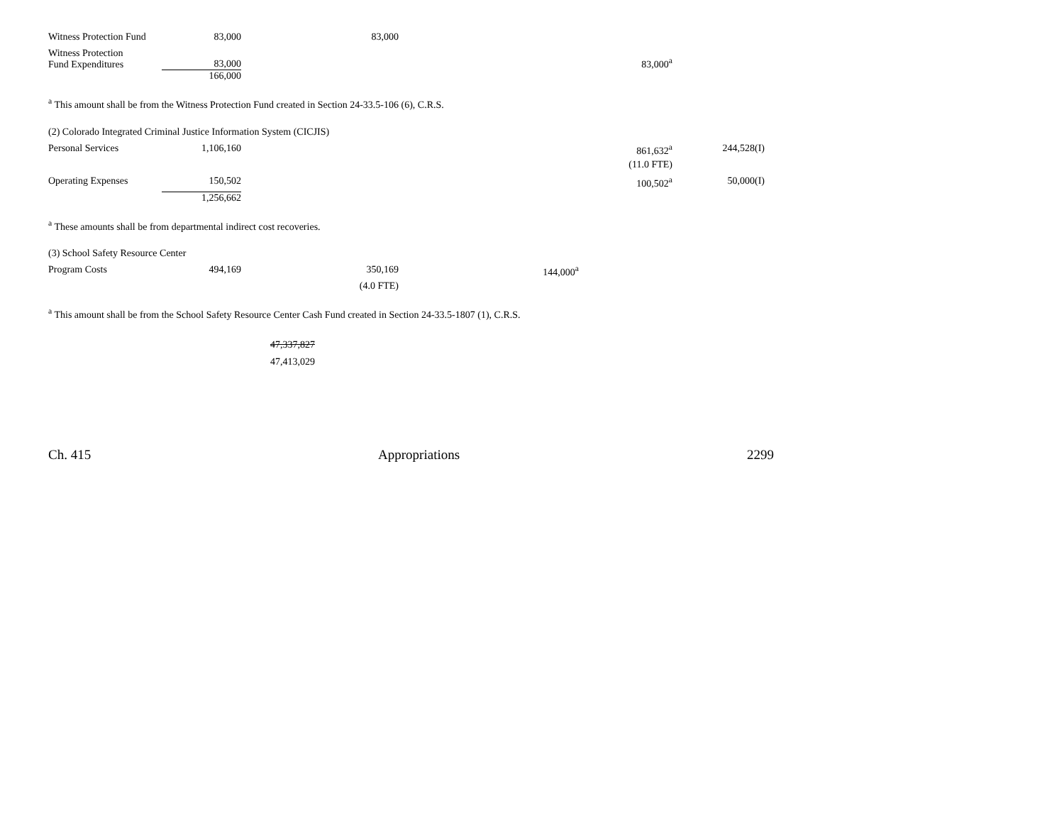| Witness Protection Fund | 83,000 | 83,000 | | | |
| Witness Protection Fund Expenditures | 83,000 | | | 83,000<sup>a</sup> | |
| | 166,000 | | | | |
<sup>a</sup> This amount shall be from the Witness Protection Fund created in Section 24-33.5-106 (6), C.R.S.
| (2) Colorado Integrated Criminal Justice Information System (CICJIS) | | | | | |
| Personal Services | 1,106,160 | | | 861,632<sup>a</sup> | 244,528(I) |
| | | | | (11.0 FTE) | |
| Operating Expenses | 150,502 | | | 100,502<sup>a</sup> | 50,000(I) |
| | 1,256,662 | | | | |
<sup>a</sup> These amounts shall be from departmental indirect cost recoveries.
| (3) School Safety Resource Center | | | | | |
| Program Costs | 494,169 | 350,169 | 144,000<sup>a</sup> | | |
| | | (4.0 FTE) | | | |
<sup>a</sup> This amount shall be from the School Safety Resource Center Cash Fund created in Section 24-33.5-1807 (1), C.R.S.
47,337,827
47,413,029
Ch. 415 Appropriations 2299